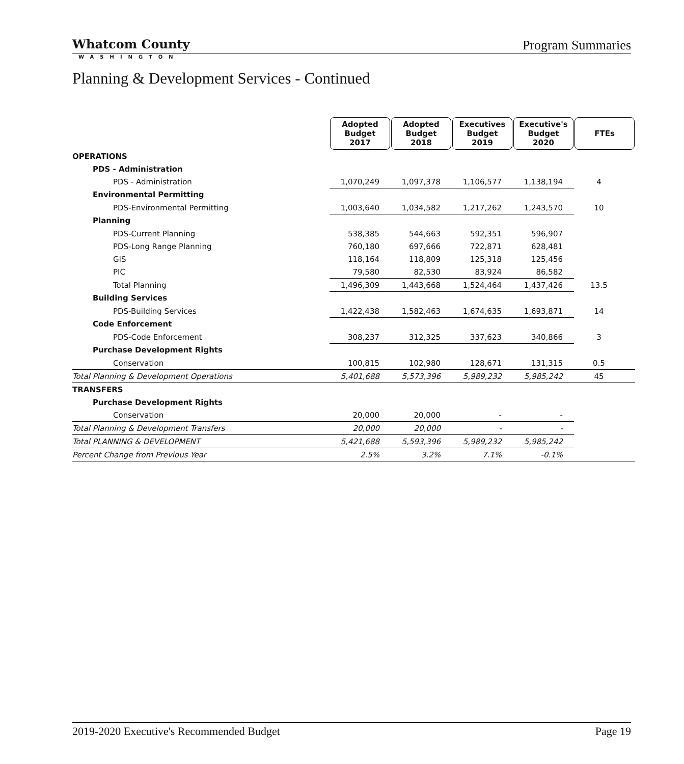Whatcom County
WASHINGTON
Program Summaries
Planning & Development Services - Continued
| | Adopted Budget 2017 | Adopted Budget 2018 | Executives Budget 2019 | Executive's Budget 2020 | FTEs |
| --- | --- | --- | --- | --- | --- |
| OPERATIONS | | | | | |
| PDS - Administration | | | | | |
| PDS - Administration | 1,070,249 | 1,097,378 | 1,106,577 | 1,138,194 | 4 |
| Environmental Permitting | | | | | |
| PDS-Environmental Permitting | 1,003,640 | 1,034,582 | 1,217,262 | 1,243,570 | 10 |
| Planning | | | | | |
| PDS-Current Planning | 538,385 | 544,663 | 592,351 | 596,907 | |
| PDS-Long Range Planning | 760,180 | 697,666 | 722,871 | 628,481 | |
| GIS | 118,164 | 118,809 | 125,318 | 125,456 | |
| PIC | 79,580 | 82,530 | 83,924 | 86,582 | |
| Total Planning | 1,496,309 | 1,443,668 | 1,524,464 | 1,437,426 | 13.5 |
| Building Services | | | | | |
| PDS-Building Services | 1,422,438 | 1,582,463 | 1,674,635 | 1,693,871 | 14 |
| Code Enforcement | | | | | |
| PDS-Code Enforcement | 308,237 | 312,325 | 337,623 | 340,866 | 3 |
| Purchase Development Rights | | | | | |
| Conservation | 100,815 | 102,980 | 128,671 | 131,315 | 0.5 |
| Total Planning & Development Operations | 5,401,688 | 5,573,396 | 5,989,232 | 5,985,242 | 45 |
| TRANSFERS | | | | | |
| Purchase Development Rights | | | | | |
| Conservation | 20,000 | 20,000 | - | - | |
| Total Planning & Development Transfers | 20,000 | 20,000 | - | - | |
| Total PLANNING & DEVELOPMENT | 5,421,688 | 5,593,396 | 5,989,232 | 5,985,242 | |
| Percent Change from Previous Year | 2.5% | 3.2% | 7.1% | -0.1% | |
2019-2020 Executive's Recommended Budget Page 19